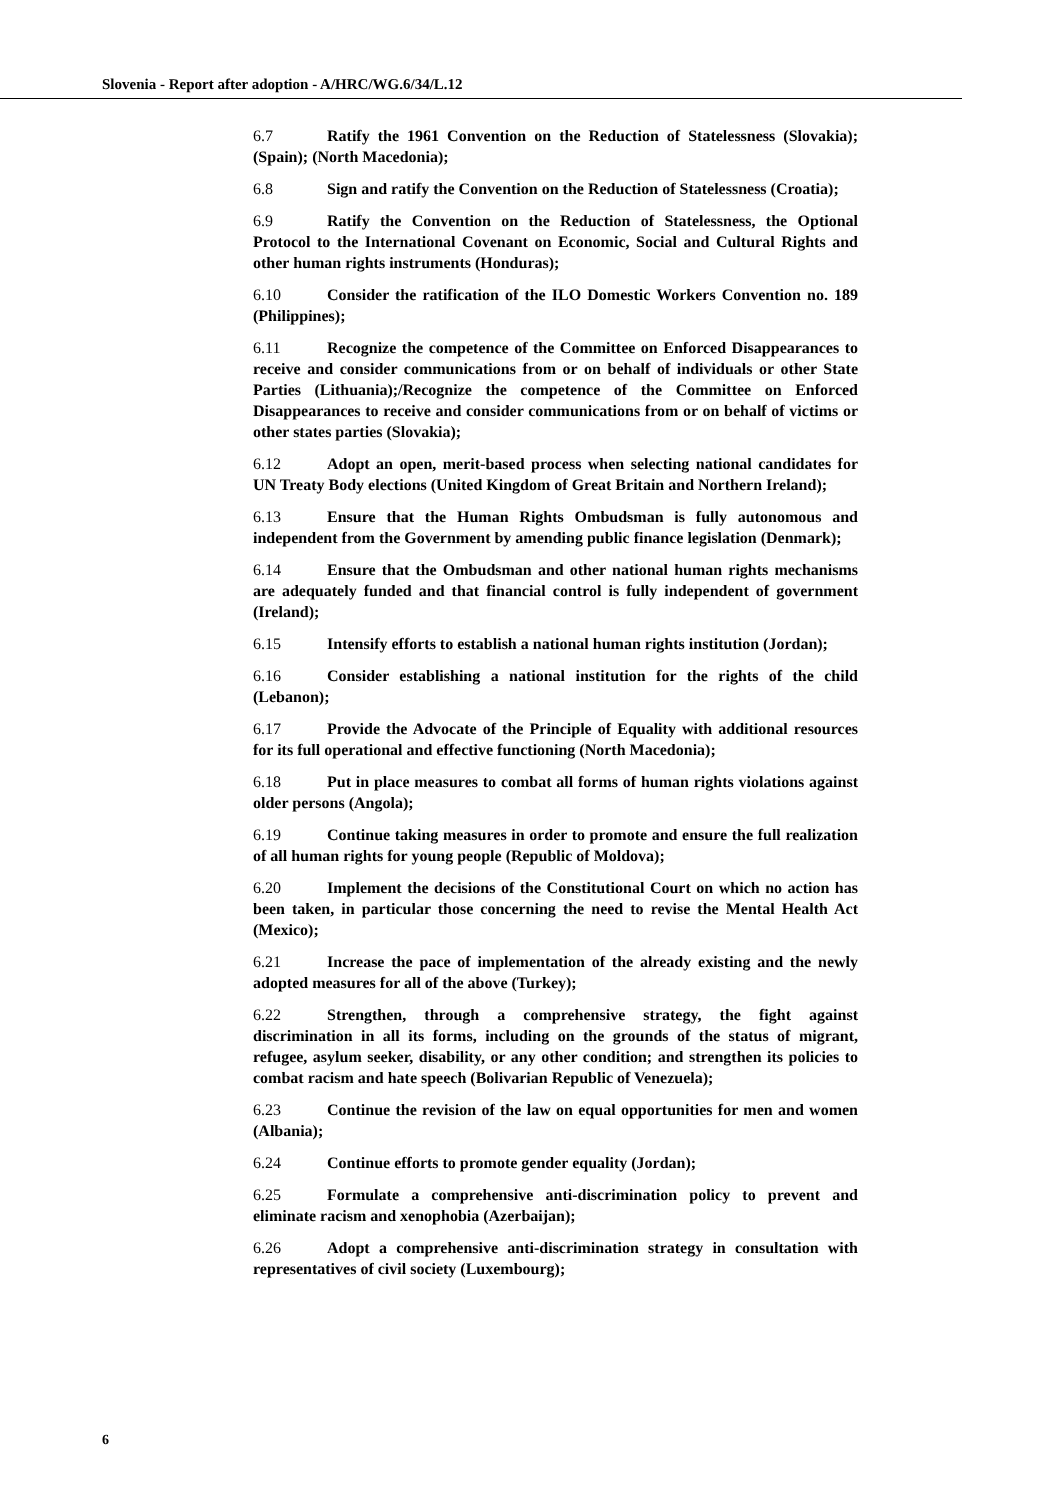Slovenia - Report after adoption - A/HRC/WG.6/34/L.12
6.7 Ratify the 1961 Convention on the Reduction of Statelessness (Slovakia); (Spain); (North Macedonia);
6.8 Sign and ratify the Convention on the Reduction of Statelessness (Croatia);
6.9 Ratify the Convention on the Reduction of Statelessness, the Optional Protocol to the International Covenant on Economic, Social and Cultural Rights and other human rights instruments (Honduras);
6.10 Consider the ratification of the ILO Domestic Workers Convention no. 189 (Philippines);
6.11 Recognize the competence of the Committee on Enforced Disappearances to receive and consider communications from or on behalf of individuals or other State Parties (Lithuania);/Recognize the competence of the Committee on Enforced Disappearances to receive and consider communications from or on behalf of victims or other states parties (Slovakia);
6.12 Adopt an open, merit-based process when selecting national candidates for UN Treaty Body elections (United Kingdom of Great Britain and Northern Ireland);
6.13 Ensure that the Human Rights Ombudsman is fully autonomous and independent from the Government by amending public finance legislation (Denmark);
6.14 Ensure that the Ombudsman and other national human rights mechanisms are adequately funded and that financial control is fully independent of government (Ireland);
6.15 Intensify efforts to establish a national human rights institution (Jordan);
6.16 Consider establishing a national institution for the rights of the child (Lebanon);
6.17 Provide the Advocate of the Principle of Equality with additional resources for its full operational and effective functioning (North Macedonia);
6.18 Put in place measures to combat all forms of human rights violations against older persons (Angola);
6.19 Continue taking measures in order to promote and ensure the full realization of all human rights for young people (Republic of Moldova);
6.20 Implement the decisions of the Constitutional Court on which no action has been taken, in particular those concerning the need to revise the Mental Health Act (Mexico);
6.21 Increase the pace of implementation of the already existing and the newly adopted measures for all of the above (Turkey);
6.22 Strengthen, through a comprehensive strategy, the fight against discrimination in all its forms, including on the grounds of the status of migrant, refugee, asylum seeker, disability, or any other condition; and strengthen its policies to combat racism and hate speech (Bolivarian Republic of Venezuela);
6.23 Continue the revision of the law on equal opportunities for men and women (Albania);
6.24 Continue efforts to promote gender equality (Jordan);
6.25 Formulate a comprehensive anti-discrimination policy to prevent and eliminate racism and xenophobia (Azerbaijan);
6.26 Adopt a comprehensive anti-discrimination strategy in consultation with representatives of civil society (Luxembourg);
6